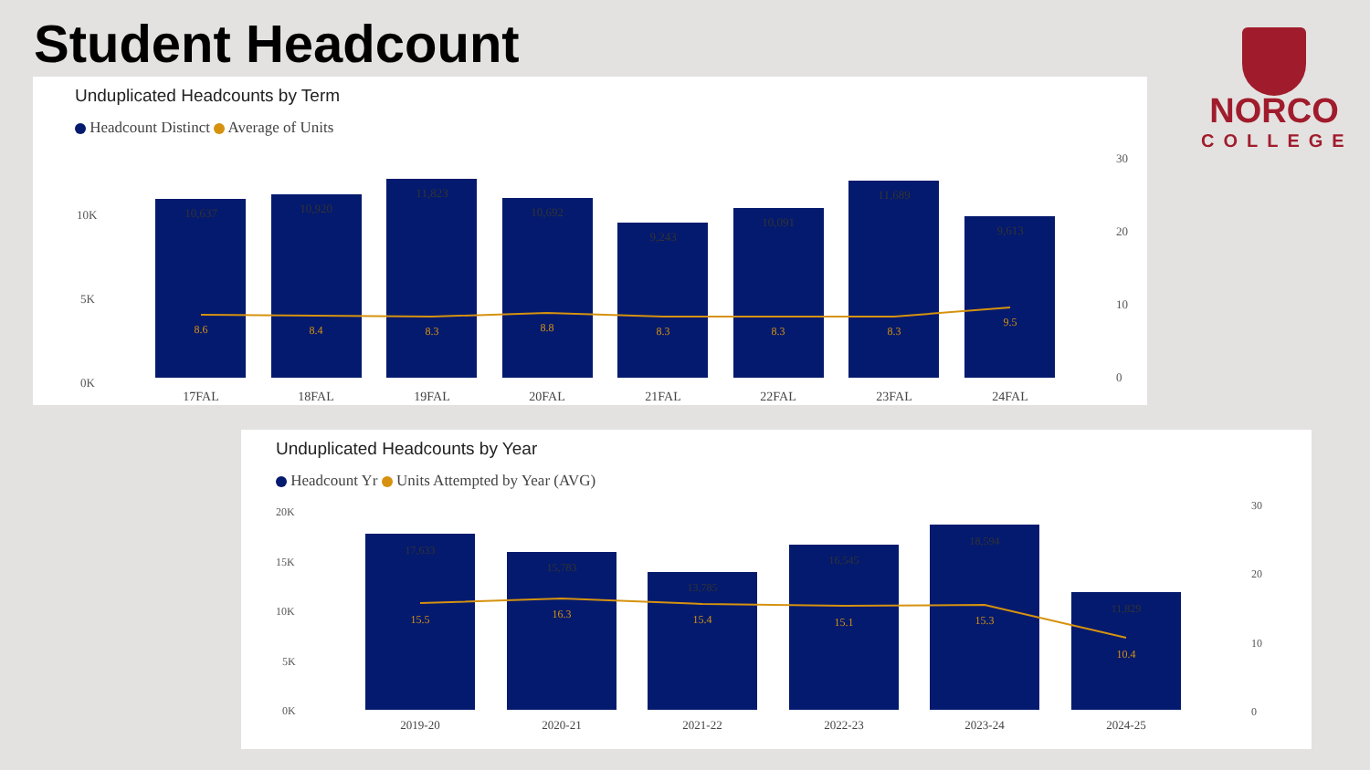Student Headcount
NORCO
COLLEGE
Unduplicated Headcounts by Term
Headcount Distinct Average of Units
10K
5K
0K
30
20
10
0
10,637
10,920
11,823
10,692
9,243
10,091
11,689
9,613
8.6
8.4
8.3
8.8
8.3
8.3
8.3
9.5
17FAL
18FAL
19FAL
20FAL
21FAL
22FAL
23FAL
24FAL
Unduplicated Headcounts by Year
Headcount Yr Units Attempted by Year (AVG)
20K
15K
10K
5K
0K
30
20
10
0
17,633
15,783
13,785
16,545
18,594
11,829
15.5
16.3
15.4
15.1
15.3
10.4
2019-20
2020-21
2021-22
2022-23
2023-24
2024-25